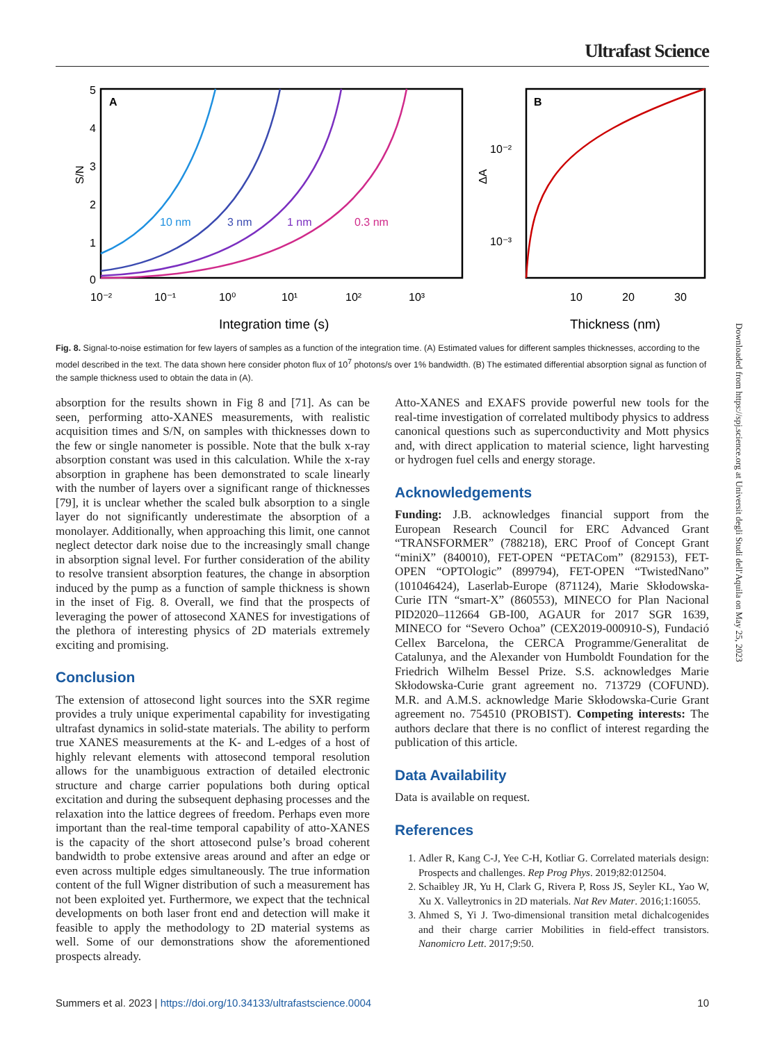Ultrafast Science
A
5
4
3
2
1
0
S/N
10 nm
3 nm
1 nm
0.3 nm
10⁻²
10⁻¹
10⁰
10¹
10²
10³
Integration time (s)
B
10⁻²
10⁻³
ΔA
10
20
30
Thickness (nm)
Fig. 8. Signal-to-noise estimation for few layers of samples as a function of the integration time. (A) Estimated values for different samples thicknesses, according to the model described in the text. The data shown here consider photon flux of 10<sup>7</sup> photons/s over 1% bandwidth. (B) The estimated differential absorption signal as function of the sample thickness used to obtain the data in (A).
absorption for the results shown in Fig 8 and [71]. As can be seen, performing atto-XANES measurements, with realistic acquisition times and S/N, on samples with thicknesses down to the few or single nanometer is possible. Note that the bulk x-ray absorption constant was used in this calculation. While the x-ray absorption in graphene has been demonstrated to scale linearly with the number of layers over a significant range of thicknesses [79], it is unclear whether the scaled bulk absorption to a single layer do not significantly underestimate the absorption of a monolayer. Additionally, when approaching this limit, one cannot neglect detector dark noise due to the increasingly small change in absorption signal level. For further consideration of the ability to resolve transient absorption features, the change in absorption induced by the pump as a function of sample thickness is shown in the inset of Fig. 8. Overall, we find that the prospects of leveraging the power of attosecond XANES for investigations of the plethora of interesting physics of 2D materials extremely exciting and promising.
Conclusion
The extension of attosecond light sources into the SXR regime provides a truly unique experimental capability for investigating ultrafast dynamics in solid-state materials. The ability to perform true XANES measurements at the K- and L-edges of a host of highly relevant elements with attosecond temporal resolution allows for the unambiguous extraction of detailed electronic structure and charge carrier populations both during optical excitation and during the subsequent dephasing processes and the relaxation into the lattice degrees of freedom. Perhaps even more important than the real-time temporal capability of atto-XANES is the capacity of the short attosecond pulse’s broad coherent bandwidth to probe extensive areas around and after an edge or even across multiple edges simultaneously. The true information content of the full Wigner distribution of such a measurement has not been exploited yet. Furthermore, we expect that the technical developments on both laser front end and detection will make it feasible to apply the methodology to 2D material systems as well. Some of our demonstrations show the aforementioned prospects already.
Atto-XANES and EXAFS provide powerful new tools for the real-time investigation of correlated multibody physics to address canonical questions such as superconductivity and Mott physics and, with direct application to material science, light harvesting or hydrogen fuel cells and energy storage.
Acknowledgements
Funding: J.B. acknowledges financial support from the European Research Council for ERC Advanced Grant “TRANSFORMER” (788218), ERC Proof of Concept Grant “miniX” (840010), FET-OPEN “PETACom” (829153), FET-OPEN “OPTOlogic” (899794), FET-OPEN “TwistedNano” (101046424), Laserlab-Europe (871124), Marie Skłodowska-Curie ITN “smart-X” (860553), MINECO for Plan Nacional PID2020–112664 GB-I00, AGAUR for 2017 SGR 1639, MINECO for “Severo Ochoa” (CEX2019-000910-S), Fundació Cellex Barcelona, the CERCA Programme/Generalitat de Catalunya, and the Alexander von Humboldt Foundation for the Friedrich Wilhelm Bessel Prize. S.S. acknowledges Marie Skłodowska-Curie grant agreement no. 713729 (COFUND). M.R. and A.M.S. acknowledge Marie Skłodowska-Curie Grant agreement no. 754510 (PROBIST). Competing interests: The authors declare that there is no conflict of interest regarding the publication of this article.
Data Availability
Data is available on request.
References
1. Adler R, Kang C-J, Yee C-H, Kotliar G. Correlated materials design: Prospects and challenges. Rep Prog Phys. 2019;82:012504.
2. Schaibley JR, Yu H, Clark G, Rivera P, Ross JS, Seyler KL, Yao W, Xu X. Valleytronics in 2D materials. Nat Rev Mater. 2016;1:16055.
3. Ahmed S, Yi J. Two-dimensional transition metal dichalcogenides and their charge carrier Mobilities in field-effect transistors. Nanomicro Lett. 2017;9:50.
Summers et al. 2023 | https://doi.org/10.34133/ultrafastscience.0004 10
Downloaded from https://spj.science.org at Universit degli Studi dell'Aquila on May 25, 2023